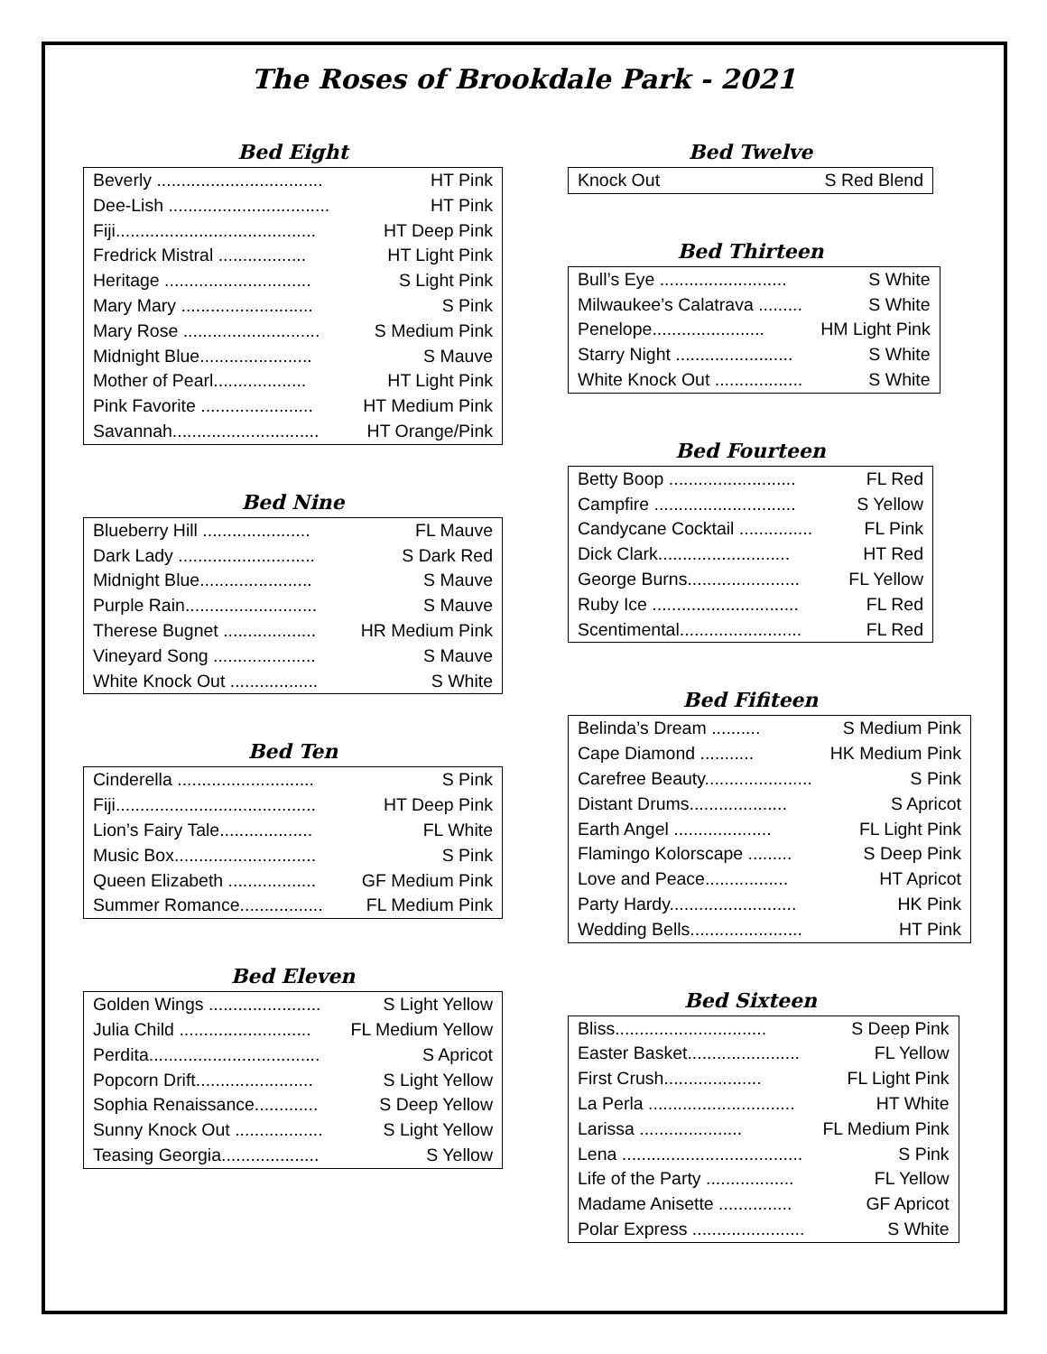The Roses of Brookdale Park - 2021
Bed Eight
| Beverly .................................. | HT Pink |
| Dee-Lish ................................. | HT Pink |
| Fiji......................................... | HT Deep Pink |
| Fredrick Mistral .................. | HT Light Pink |
| Heritage .............................. | S Light Pink |
| Mary Mary ........................... | S Pink |
| Mary Rose ............................ | S Medium Pink |
| Midnight Blue....................... | S Mauve |
| Mother of Pearl................... | HT Light Pink |
| Pink Favorite ....................... | HT Medium Pink |
| Savannah.............................. | HT Orange/Pink |
Bed Nine
| Blueberry Hill ...................... | FL Mauve |
| Dark Lady ............................ | S Dark Red |
| Midnight Blue....................... | S Mauve |
| Purple Rain........................... | S Mauve |
| Therese Bugnet ................... | HR Medium Pink |
| Vineyard Song ..................... | S Mauve |
| White Knock Out .................. | S White |
Bed Ten
| Cinderella ............................ | S Pink |
| Fiji......................................... | HT Deep Pink |
| Lion’s Fairy Tale................... | FL White |
| Music Box............................. | S Pink |
| Queen Elizabeth .................. | GF Medium Pink |
| Summer Romance................. | FL Medium Pink |
Bed Eleven
| Golden Wings ....................... | S Light Yellow |
| Julia Child ........................... | FL Medium Yellow |
| Perdita................................... | S Apricot |
| Popcorn Drift........................ | S Light Yellow |
| Sophia Renaissance............. | S Deep Yellow |
| Sunny Knock Out .................. | S Light Yellow |
| Teasing Georgia.................... | S Yellow |
Bed Twelve
| Knock Out | S Red Blend |
Bed Thirteen
| Bull’s Eye .......................... | S White |
| Milwaukee’s Calatrava ......... | S White |
| Penelope....................... | HM Light Pink |
| Starry Night ........................ | S White |
| White Knock Out .................. | S White |
Bed Fourteen
| Betty Boop .......................... | FL Red |
| Campfire ............................. | S Yellow |
| Candycane Cocktail ............... | FL Pink |
| Dick Clark........................... | HT Red |
| George Burns....................... | FL Yellow |
| Ruby Ice .............................. | FL Red |
| Scentimental......................... | FL Red |
Bed Fifiteen
| Belinda’s Dream .......... | S Medium Pink |
| Cape Diamond ........... | HK Medium Pink |
| Carefree Beauty...................... | S Pink |
| Distant Drums.................... | S Apricot |
| Earth Angel .................... | FL Light Pink |
| Flamingo Kolorscape ......... | S Deep Pink |
| Love and Peace................. | HT Apricot |
| Party Hardy.......................... | HK Pink |
| Wedding Bells....................... | HT Pink |
Bed Sixteen
| Bliss............................... | S Deep Pink |
| Easter Basket....................... | FL Yellow |
| First Crush.................... | FL Light Pink |
| La Perla .............................. | HT White |
| Larissa ..................... | FL Medium Pink |
| Lena ..................................... | S Pink |
| Life of the Party .................. | FL Yellow |
| Madame Anisette ............... | GF Apricot |
| Polar Express ....................... | S White |